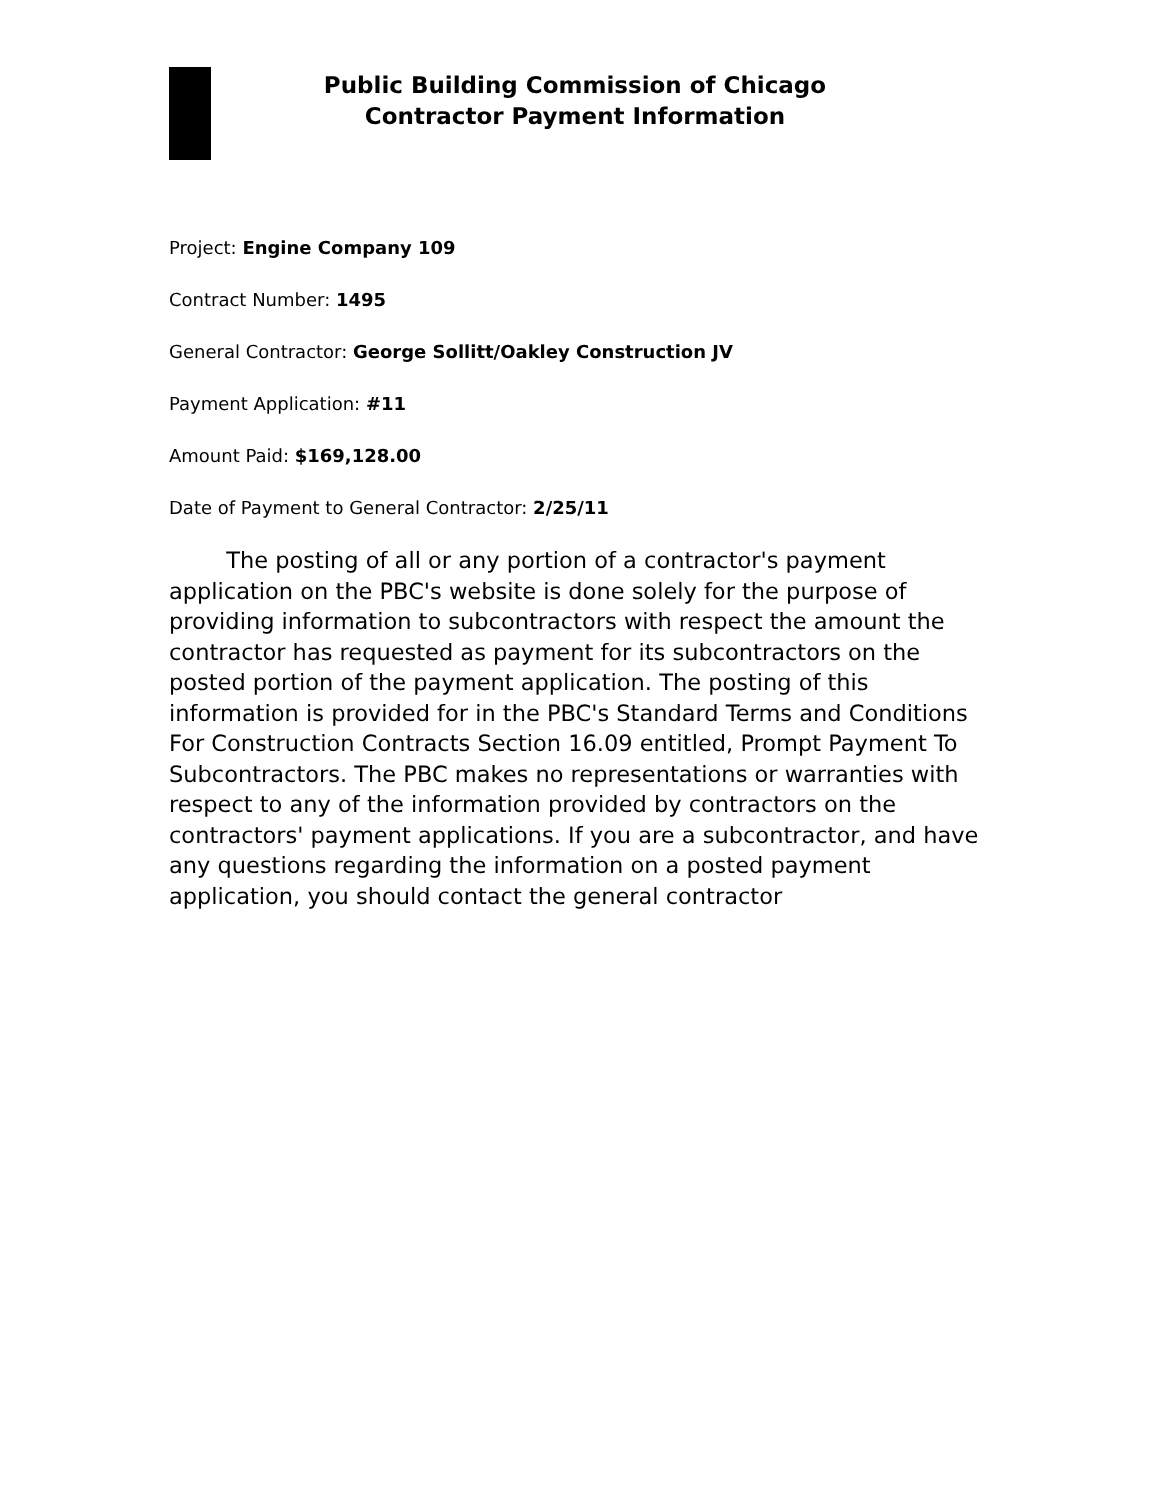Public Building Commission of Chicago
Contractor Payment Information
Project: Engine Company 109
Contract Number: 1495
General Contractor: George Sollitt/Oakley Construction JV
Payment Application: #11
Amount Paid: $169,128.00
Date of Payment to General Contractor: 2/25/11
The posting of all or any portion of a contractor's payment application on the PBC's website is done solely for the purpose of providing information to subcontractors with respect the amount the contractor has requested as payment for its subcontractors on the posted portion of the payment application. The posting of this information is provided for in the PBC's Standard Terms and Conditions For Construction Contracts Section 16.09 entitled, Prompt Payment To Subcontractors. The PBC makes no representations or warranties with respect to any of the information provided by contractors on the contractors' payment applications. If you are a subcontractor, and have any questions regarding the information on a posted payment application, you should contact the general contractor